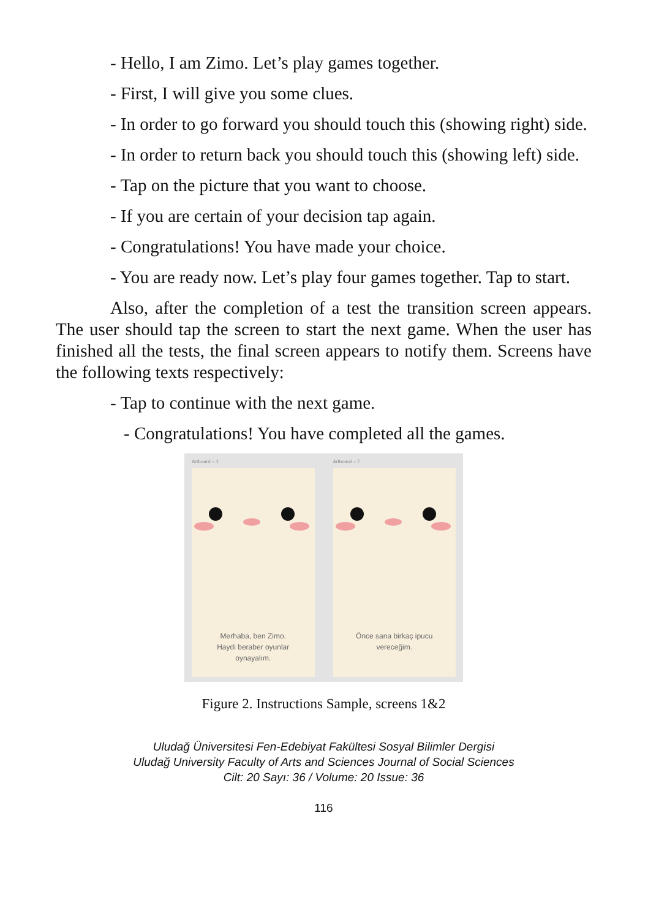- Hello, I am Zimo. Let’s play games together.
- First, I will give you some clues.
- In order to go forward you should touch this (showing right) side.
- In order to return back you should touch this (showing left) side.
- Tap on the picture that you want to choose.
- If you are certain of your decision tap again.
- Congratulations! You have made your choice.
- You are ready now. Let’s play four games together. Tap to start.
Also, after the completion of a test the transition screen appears. The user should tap the screen to start the next game. When the user has finished all the tests, the final screen appears to notify them. Screens have the following texts respectively:
- Tap to continue with the next game.
- Congratulations! You have completed all the games.
Artboard – 1
Merhaba, ben Zimo.
Haydi beraber oyunlar
oynayalım.
Artboard – 7
Önce sana birkaç ipucu
vereceğim.
Figure 2. Instructions Sample, screens 1&2
Uludağ Üniversitesi Fen-Edebiyat Fakültesi Sosyal Bilimler Dergisi
Uludağ University Faculty of Arts and Sciences Journal of Social Sciences
Cilt: 20 Sayı: 36 / Volume: 20 Issue: 36
116